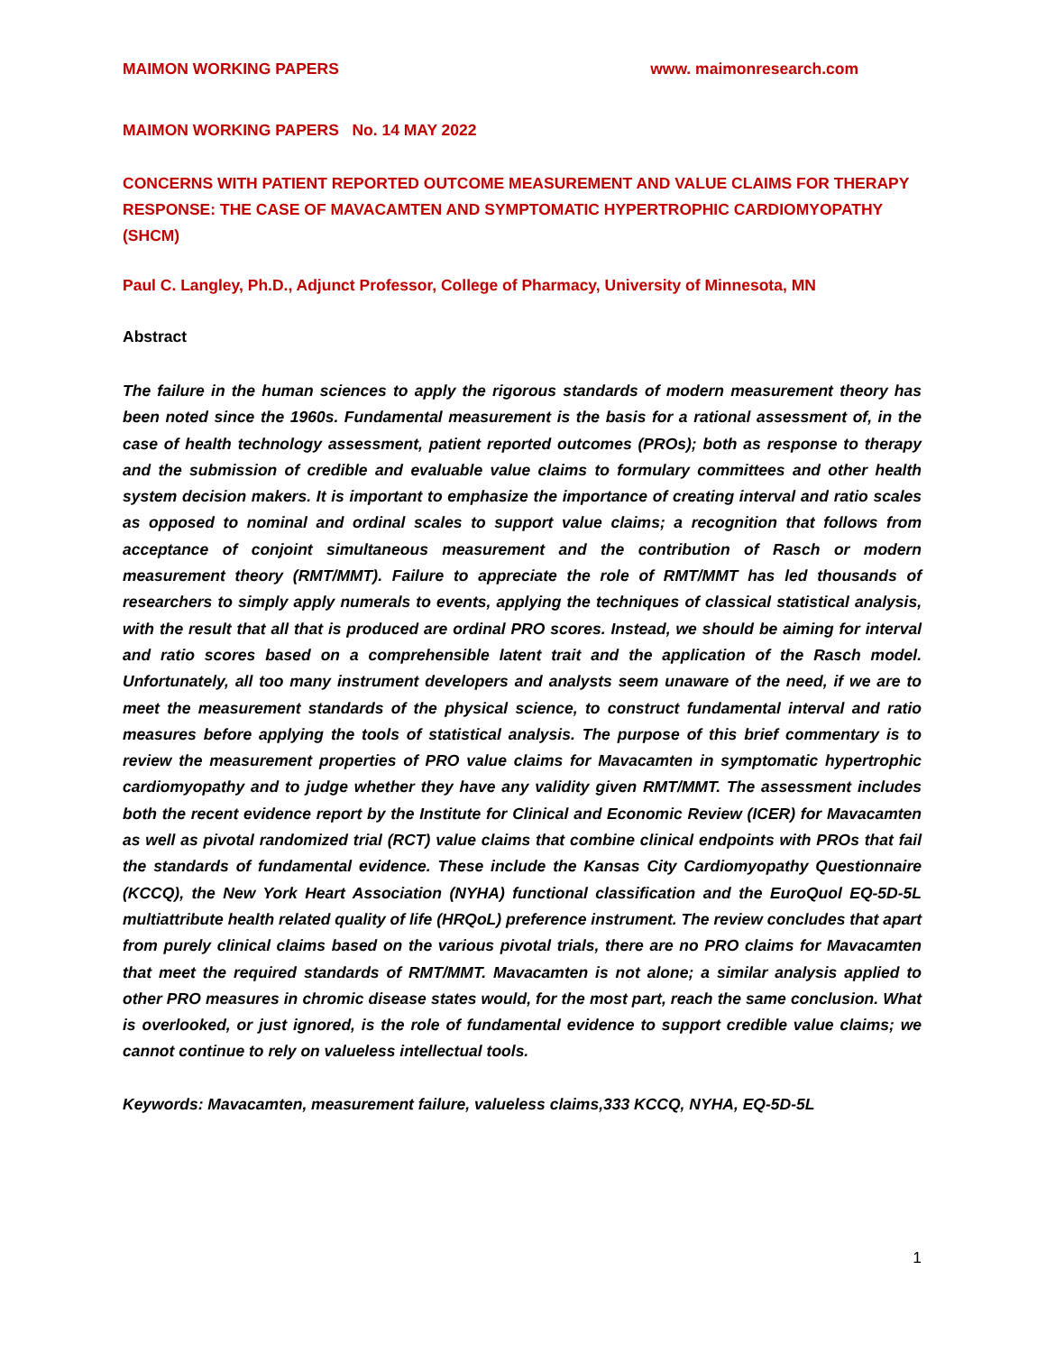MAIMON WORKING PAPERS www. maimonresearch.com
MAIMON WORKING PAPERS No. 14 MAY 2022
CONCERNS WITH PATIENT REPORTED OUTCOME MEASUREMENT AND VALUE CLAIMS FOR THERAPY RESPONSE: THE CASE OF MAVACAMTEN AND SYMPTOMATIC HYPERTROPHIC CARDIOMYOPATHY (SHCM)
Paul C. Langley, Ph.D., Adjunct Professor, College of Pharmacy, University of Minnesota, MN
Abstract
The failure in the human sciences to apply the rigorous standards of modern measurement theory has been noted since the 1960s. Fundamental measurement is the basis for a rational assessment of, in the case of health technology assessment, patient reported outcomes (PROs); both as response to therapy and the submission of credible and evaluable value claims to formulary committees and other health system decision makers. It is important to emphasize the importance of creating interval and ratio scales as opposed to nominal and ordinal scales to support value claims; a recognition that follows from acceptance of conjoint simultaneous measurement and the contribution of Rasch or modern measurement theory (RMT/MMT). Failure to appreciate the role of RMT/MMT has led thousands of researchers to simply apply numerals to events, applying the techniques of classical statistical analysis, with the result that all that is produced are ordinal PRO scores. Instead, we should be aiming for interval and ratio scores based on a comprehensible latent trait and the application of the Rasch model. Unfortunately, all too many instrument developers and analysts seem unaware of the need, if we are to meet the measurement standards of the physical science, to construct fundamental interval and ratio measures before applying the tools of statistical analysis. The purpose of this brief commentary is to review the measurement properties of PRO value claims for Mavacamten in symptomatic hypertrophic cardiomyopathy and to judge whether they have any validity given RMT/MMT. The assessment includes both the recent evidence report by the Institute for Clinical and Economic Review (ICER) for Mavacamten as well as pivotal randomized trial (RCT) value claims that combine clinical endpoints with PROs that fail the standards of fundamental evidence. These include the Kansas City Cardiomyopathy Questionnaire (KCCQ), the New York Heart Association (NYHA) functional classification and the EuroQuol EQ-5D-5L multiattribute health related quality of life (HRQoL) preference instrument. The review concludes that apart from purely clinical claims based on the various pivotal trials, there are no PRO claims for Mavacamten that meet the required standards of RMT/MMT. Mavacamten is not alone; a similar analysis applied to other PRO measures in chromic disease states would, for the most part, reach the same conclusion. What is overlooked, or just ignored, is the role of fundamental evidence to support credible value claims; we cannot continue to rely on valueless intellectual tools.
Keywords: Mavacamten, measurement failure, valueless claims,333 KCCQ, NYHA, EQ-5D-5L
1